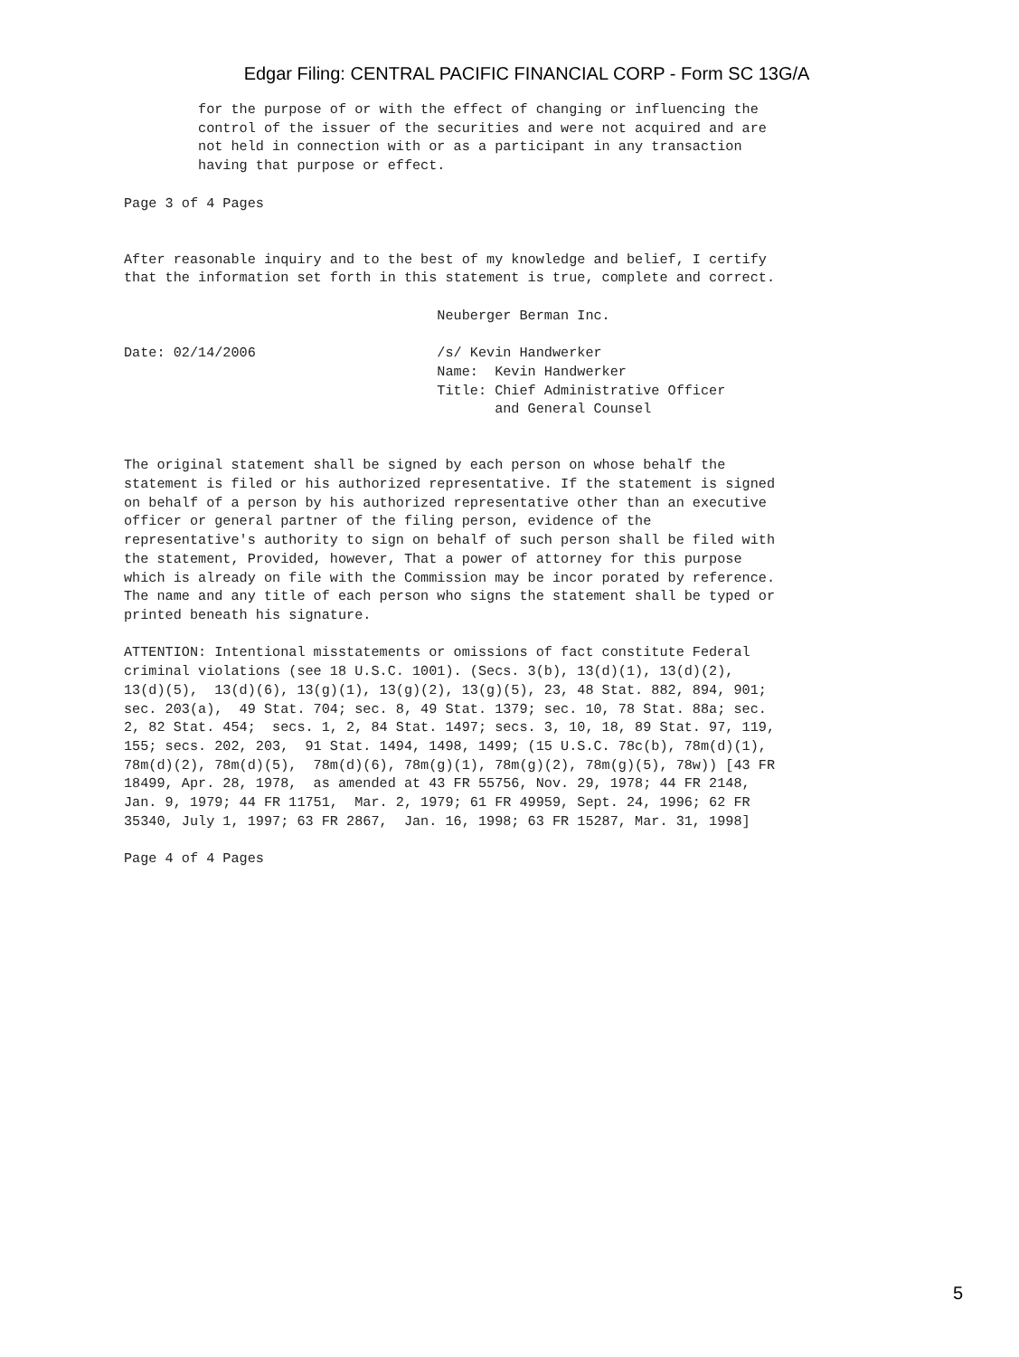Edgar Filing: CENTRAL PACIFIC FINANCIAL CORP - Form SC 13G/A
         for the purpose of or with the effect of changing or influencing the
         control of the issuer of the securities and were not acquired and are
         not held in connection with or as a participant in any transaction
         having that purpose or effect.

Page 3 of 4 Pages


After reasonable inquiry and to the best of my knowledge and belief, I certify
that the information set forth in this statement is true, complete and correct.

                                      Neuberger Berman Inc.

Date: 02/14/2006                      /s/ Kevin Handwerker
                                      Name:  Kevin Handwerker
                                      Title: Chief Administrative Officer
                                             and General Counsel


The original statement shall be signed by each person on whose behalf the
statement is filed or his authorized representative. If the statement is signed
on behalf of a person by his authorized representative other than an executive
officer or general partner of the filing person, evidence of the
representative's authority to sign on behalf of such person shall be filed with
the statement, Provided, however, That a power of attorney for this purpose
which is already on file with the Commission may be incor porated by reference.
The name and any title of each person who signs the statement shall be typed or
printed beneath his signature.

ATTENTION: Intentional misstatements or omissions of fact constitute Federal
criminal violations (see 18 U.S.C. 1001). (Secs. 3(b), 13(d)(1), 13(d)(2),
13(d)(5),  13(d)(6), 13(g)(1), 13(g)(2), 13(g)(5), 23, 48 Stat. 882, 894, 901;
sec. 203(a),  49 Stat. 704; sec. 8, 49 Stat. 1379; sec. 10, 78 Stat. 88a; sec.
2, 82 Stat. 454;  secs. 1, 2, 84 Stat. 1497; secs. 3, 10, 18, 89 Stat. 97, 119,
155; secs. 202, 203,  91 Stat. 1494, 1498, 1499; (15 U.S.C. 78c(b), 78m(d)(1),
78m(d)(2), 78m(d)(5),  78m(d)(6), 78m(g)(1), 78m(g)(2), 78m(g)(5), 78w)) [43 FR
18499, Apr. 28, 1978,  as amended at 43 FR 55756, Nov. 29, 1978; 44 FR 2148,
Jan. 9, 1979; 44 FR 11751,  Mar. 2, 1979; 61 FR 49959, Sept. 24, 1996; 62 FR
35340, July 1, 1997; 63 FR 2867,  Jan. 16, 1998; 63 FR 15287, Mar. 31, 1998]

Page 4 of 4 Pages
5